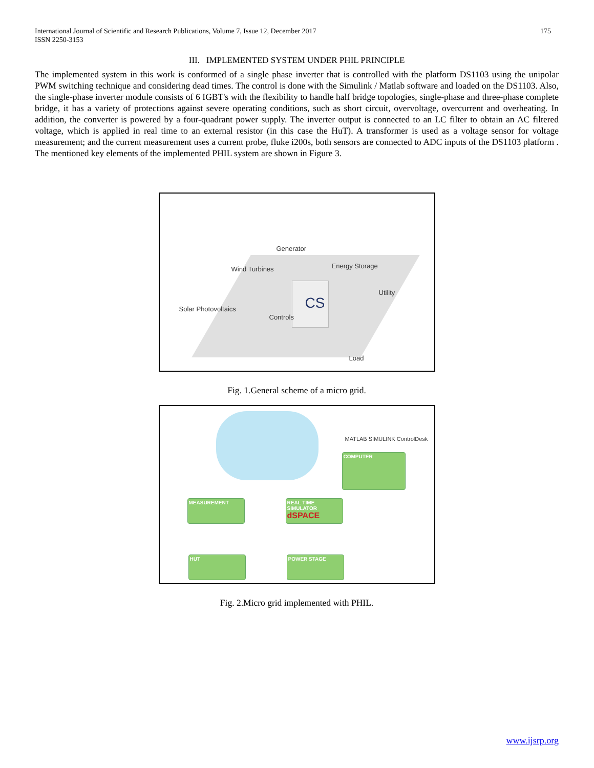International Journal of Scientific and Research Publications, Volume 7, Issue 12, December 2017
ISSN 2250-3153
175
III. IMPLEMENTED SYSTEM UNDER PHIL PRINCIPLE
The implemented system in this work is conformed of a single phase inverter that is controlled with the platform DS1103 using the unipolar PWM switching technique and considering dead times. The control is done with the Simulink / Matlab software and loaded on the DS1103. Also, the single-phase inverter module consists of 6 IGBT's with the flexibility to handle half bridge topologies, single-phase and three-phase complete bridge, it has a variety of protections against severe operating conditions, such as short circuit, overvoltage, overcurrent and overheating. In addition, the converter is powered by a four-quadrant power supply. The inverter output is connected to an LC filter to obtain an AC filtered voltage, which is applied in real time to an external resistor (in this case the HuT). A transformer is used as a voltage sensor for voltage measurement; and the current measurement uses a current probe, fluke i200s, both sensors are connected to ADC inputs of the DS1103 platform . The mentioned key elements of the implemented PHIL system are shown in Figure 3.
Generator
Wind Turbines Energy Storage
Utility
Solar Photovoltaics CS
Controls
Load
Fig. 1.General scheme of a micro grid.
MATLAB SIMULINK ControlDesk
COMPUTER
MEASUREMENT
REAL TIME SIMULATOR dSPACE
HUT POWER STAGE
Fig. 2.Micro grid implemented with PHIL.
www.ijsrp.org